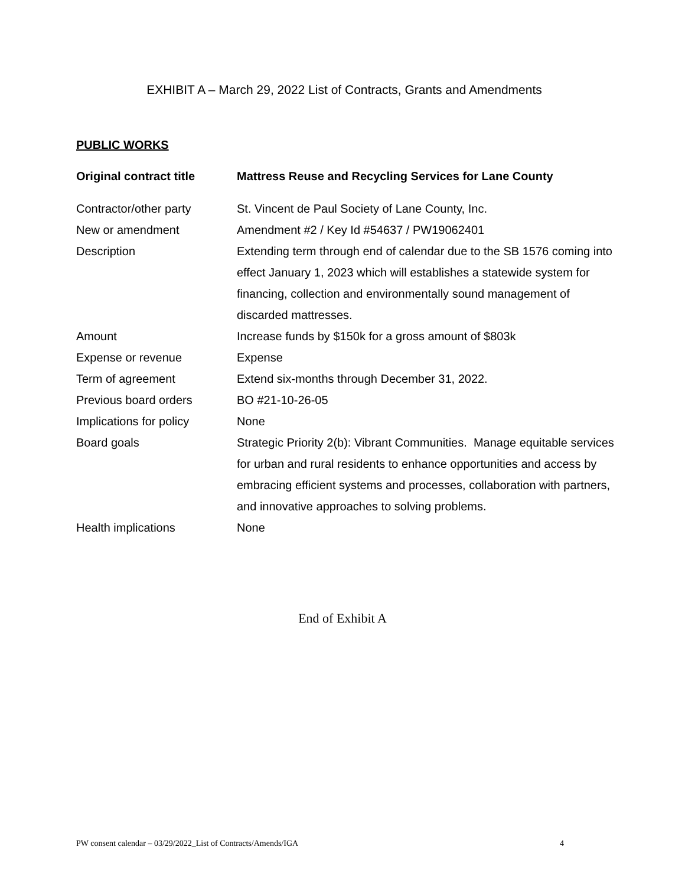EXHIBIT A – March 29, 2022 List of Contracts, Grants and Amendments
PUBLIC WORKS
| Original contract title | Mattress Reuse and Recycling Services for Lane County |
| --- | --- |
| Contractor/other party | St. Vincent de Paul Society of Lane County, Inc. |
| New or amendment | Amendment #2 / Key Id #54637 / PW19062401 |
| Description | Extending term through end of calendar due to the SB 1576 coming into effect January 1, 2023 which will establishes a statewide system for financing, collection and environmentally sound management of discarded mattresses. |
| Amount | Increase funds by $150k for a gross amount of $803k |
| Expense or revenue | Expense |
| Term of agreement | Extend six-months through December 31, 2022. |
| Previous board orders | BO #21-10-26-05 |
| Implications for policy | None |
| Board goals | Strategic Priority 2(b): Vibrant Communities. Manage equitable services for urban and rural residents to enhance opportunities and access by embracing efficient systems and processes, collaboration with partners, and innovative approaches to solving problems. |
| Health implications | None |
End of Exhibit A
PW consent calendar – 03/29/2022_List of Contracts/Amends/IGA 4